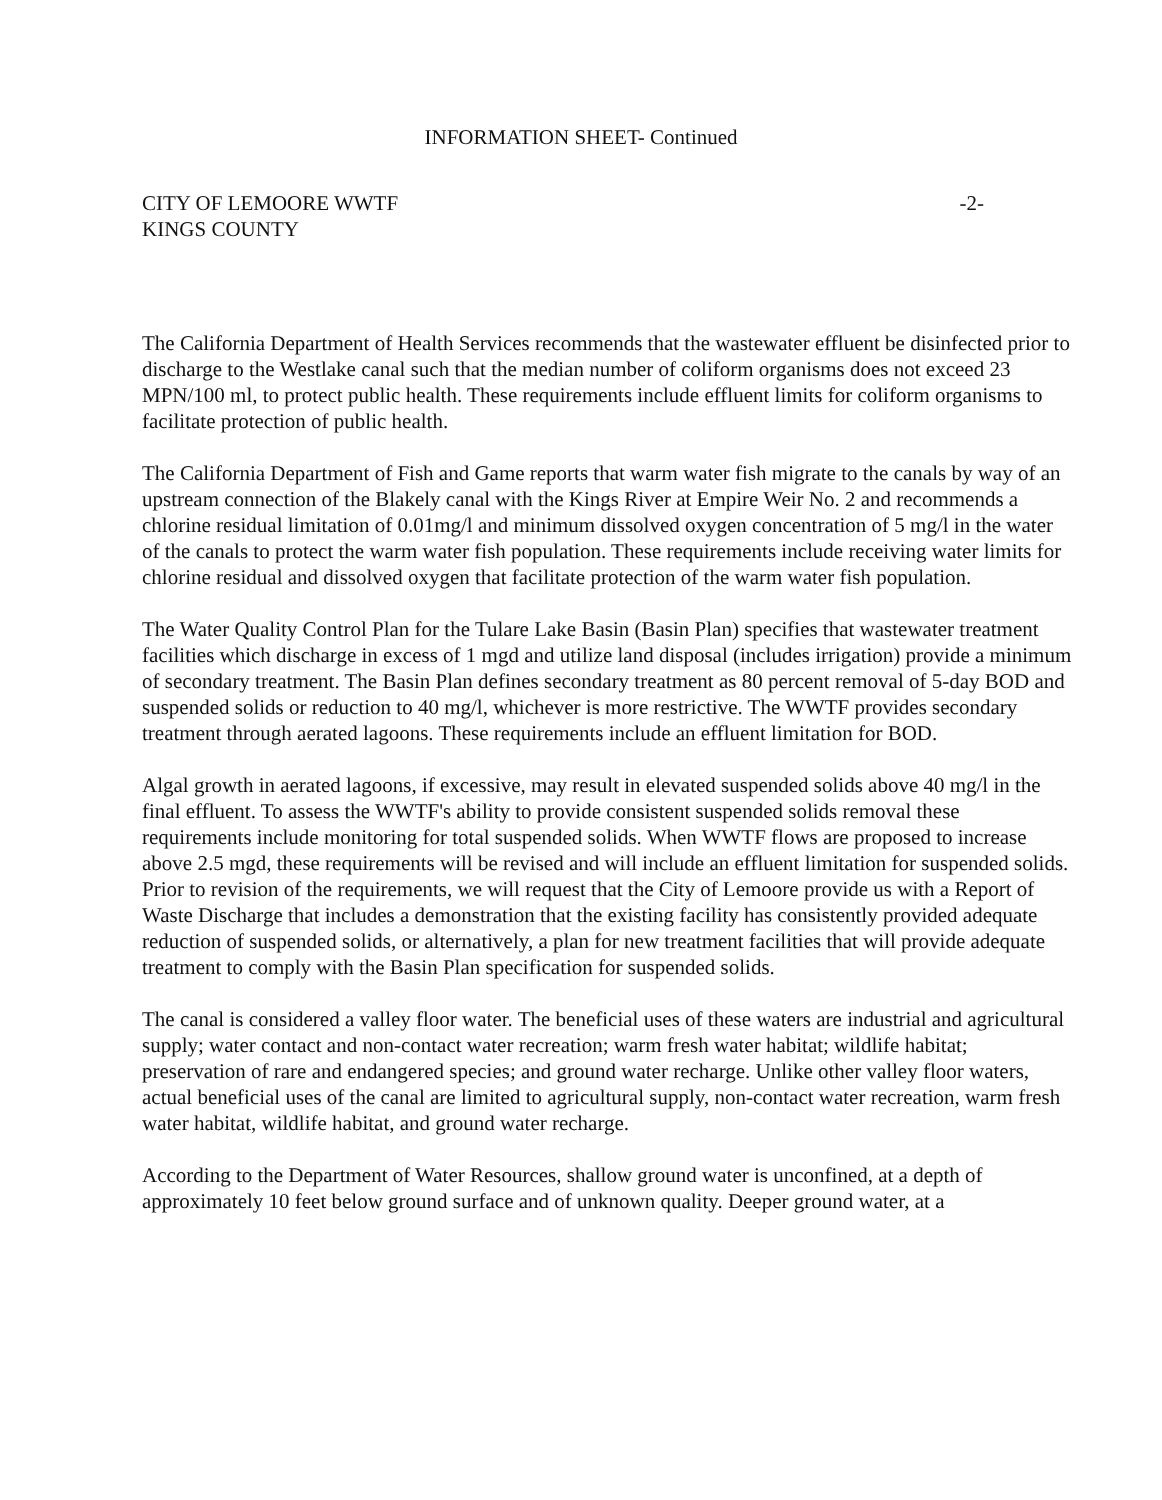INFORMATION SHEET- Continued
CITY OF LEMOORE WWTF
KINGS COUNTY
-2-
The California Department of Health Services recommends that the wastewater effluent be disinfected prior to discharge to the Westlake canal such that the median number of coliform organisms does not exceed 23 MPN/100 ml, to protect public health. These requirements include effluent limits for coliform organisms to facilitate protection of public health.
The California Department of Fish and Game reports that warm water fish migrate to the canals by way of an upstream connection of the Blakely canal with the Kings River at Empire Weir No. 2 and recommends a chlorine residual limitation of 0.01mg/l and minimum dissolved oxygen concentration of 5 mg/l in the water of the canals to protect the warm water fish population. These requirements include receiving water limits for chlorine residual and dissolved oxygen that facilitate protection of the warm water fish population.
The Water Quality Control Plan for the Tulare Lake Basin (Basin Plan) specifies that wastewater treatment facilities which discharge in excess of 1 mgd and utilize land disposal (includes irrigation) provide a minimum of secondary treatment. The Basin Plan defines secondary treatment as 80 percent removal of 5-day BOD and suspended solids or reduction to 40 mg/l, whichever is more restrictive. The WWTF provides secondary treatment through aerated lagoons. These requirements include an effluent limitation for BOD.
Algal growth in aerated lagoons, if excessive, may result in elevated suspended solids above 40 mg/l in the final effluent. To assess the WWTF's ability to provide consistent suspended solids removal these requirements include monitoring for total suspended solids. When WWTF flows are proposed to increase above 2.5 mgd, these requirements will be revised and will include an effluent limitation for suspended solids. Prior to revision of the requirements, we will request that the City of Lemoore provide us with a Report of Waste Discharge that includes a demonstration that the existing facility has consistently provided adequate reduction of suspended solids, or alternatively, a plan for new treatment facilities that will provide adequate treatment to comply with the Basin Plan specification for suspended solids.
The canal is considered a valley floor water. The beneficial uses of these waters are industrial and agricultural supply; water contact and non-contact water recreation; warm fresh water habitat; wildlife habitat; preservation of rare and endangered species; and ground water recharge. Unlike other valley floor waters, actual beneficial uses of the canal are limited to agricultural supply, non-contact water recreation, warm fresh water habitat, wildlife habitat, and ground water recharge.
According to the Department of Water Resources, shallow ground water is unconfined, at a depth of approximately 10 feet below ground surface and of unknown quality. Deeper ground water, at a